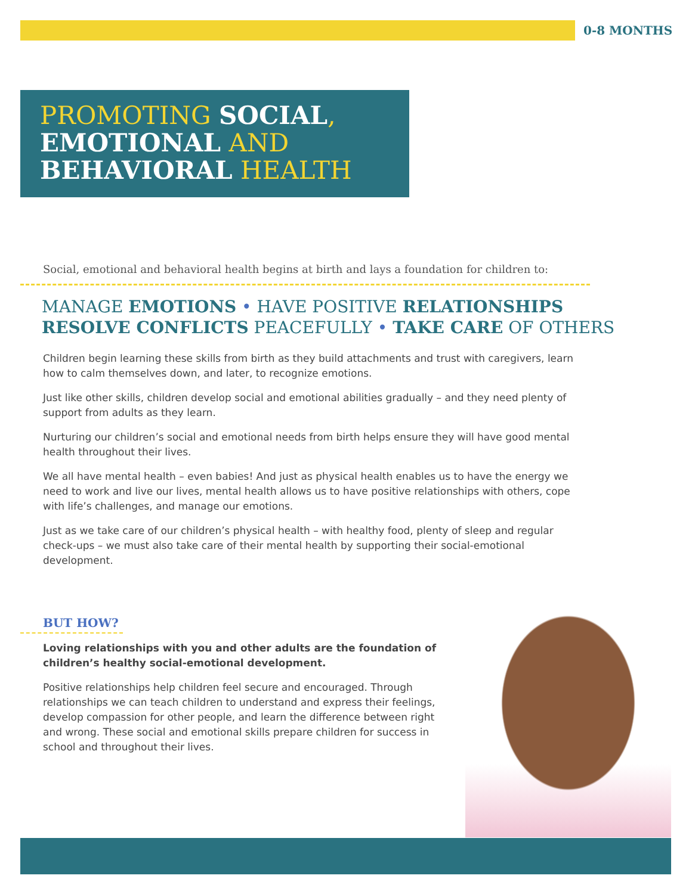0-8 MONTHS
PROMOTING SOCIAL,
EMOTIONAL AND
BEHAVIORAL HEALTH
Social, emotional and behavioral health begins at birth and lays a foundation for children to:
MANAGE EMOTIONS • HAVE POSITIVE RELATIONSHIPS
RESOLVE CONFLICTS PEACEFULLY • TAKE CARE OF OTHERS
Children begin learning these skills from birth as they build attachments and trust with caregivers, learn how to calm themselves down, and later, to recognize emotions.
Just like other skills, children develop social and emotional abilities gradually – and they need plenty of support from adults as they learn.
Nurturing our children’s social and emotional needs from birth helps ensure they will have good mental health throughout their lives.
We all have mental health – even babies! And just as physical health enables us to have the energy we need to work and live our lives, mental health allows us to have positive relationships with others, cope with life’s challenges, and manage our emotions.
Just as we take care of our children’s physical health – with healthy food, plenty of sleep and regular check-ups – we must also take care of their mental health by supporting their social-emotional development.
BUT HOW?
Loving relationships with you and other adults are the foundation of children’s healthy social-emotional development.
Positive relationships help children feel secure and encouraged. Through relationships we can teach children to understand and express their feelings, develop compassion for other people, and learn the difference between right and wrong. These social and emotional skills prepare children for success in school and throughout their lives.